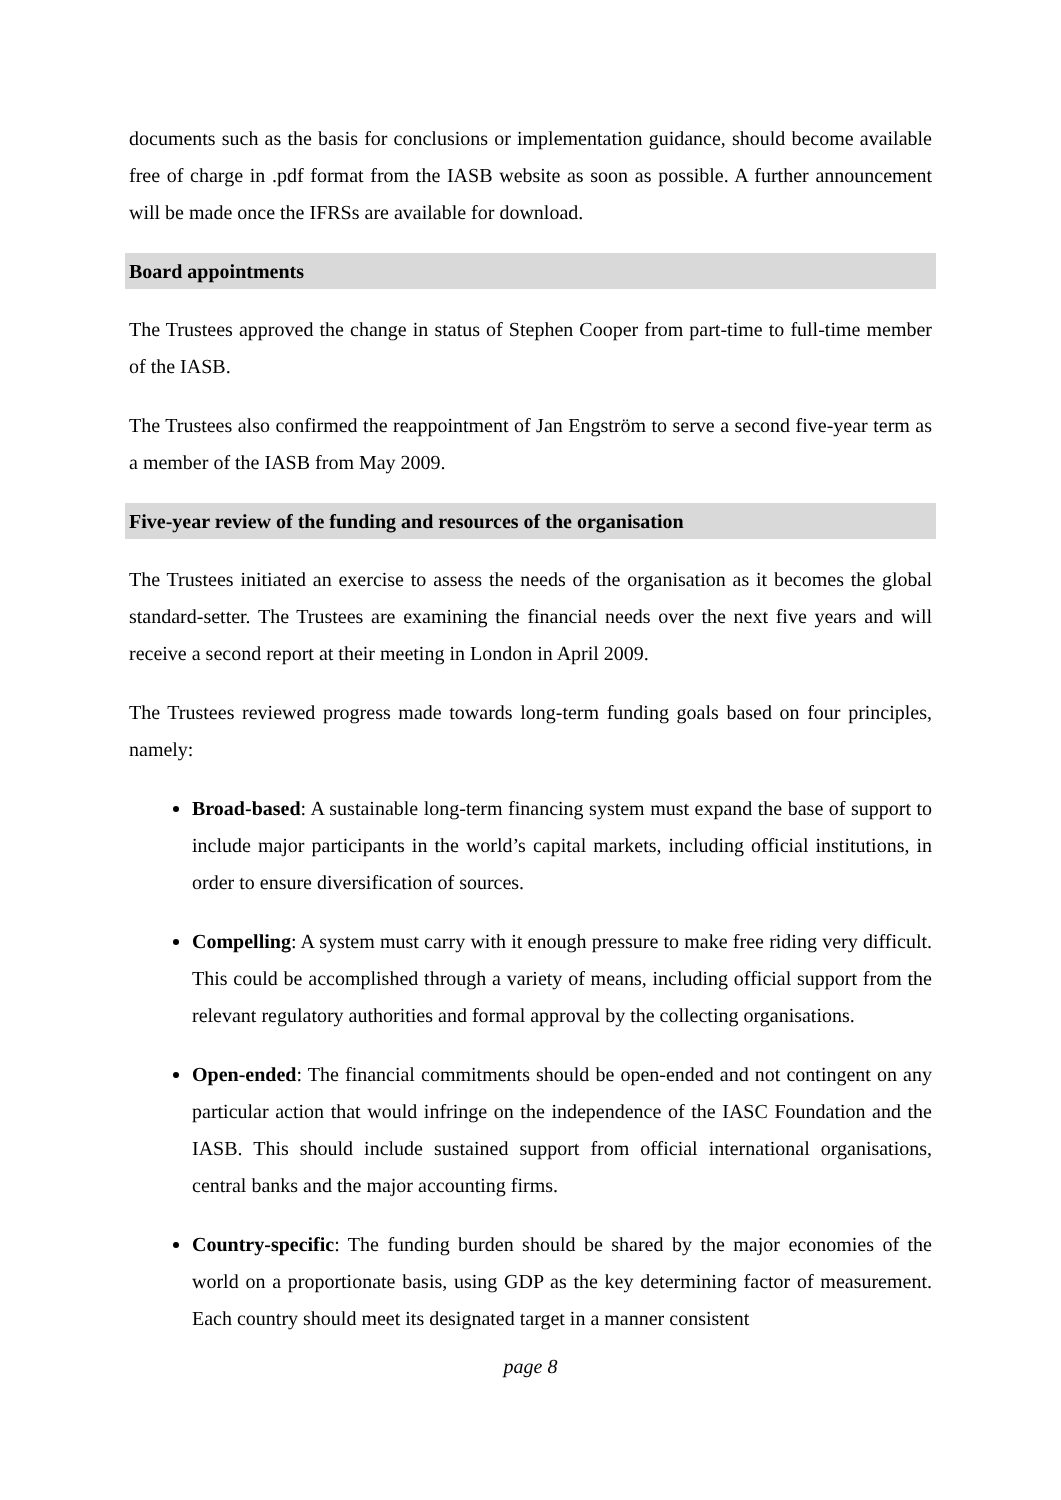documents such as the basis for conclusions or implementation guidance, should become available free of charge in .pdf format from the IASB website as soon as possible. A further announcement will be made once the IFRSs are available for download.
Board appointments
The Trustees approved the change in status of Stephen Cooper from part-time to full-time member of the IASB.
The Trustees also confirmed the reappointment of Jan Engström to serve a second five-year term as a member of the IASB from May 2009.
Five-year review of the funding and resources of the organisation
The Trustees initiated an exercise to assess the needs of the organisation as it becomes the global standard-setter. The Trustees are examining the financial needs over the next five years and will receive a second report at their meeting in London in April 2009.
The Trustees reviewed progress made towards long-term funding goals based on four principles, namely:
Broad-based: A sustainable long-term financing system must expand the base of support to include major participants in the world’s capital markets, including official institutions, in order to ensure diversification of sources.
Compelling: A system must carry with it enough pressure to make free riding very difficult. This could be accomplished through a variety of means, including official support from the relevant regulatory authorities and formal approval by the collecting organisations.
Open-ended: The financial commitments should be open-ended and not contingent on any particular action that would infringe on the independence of the IASC Foundation and the IASB. This should include sustained support from official international organisations, central banks and the major accounting firms.
Country-specific: The funding burden should be shared by the major economies of the world on a proportionate basis, using GDP as the key determining factor of measurement. Each country should meet its designated target in a manner consistent
page 8